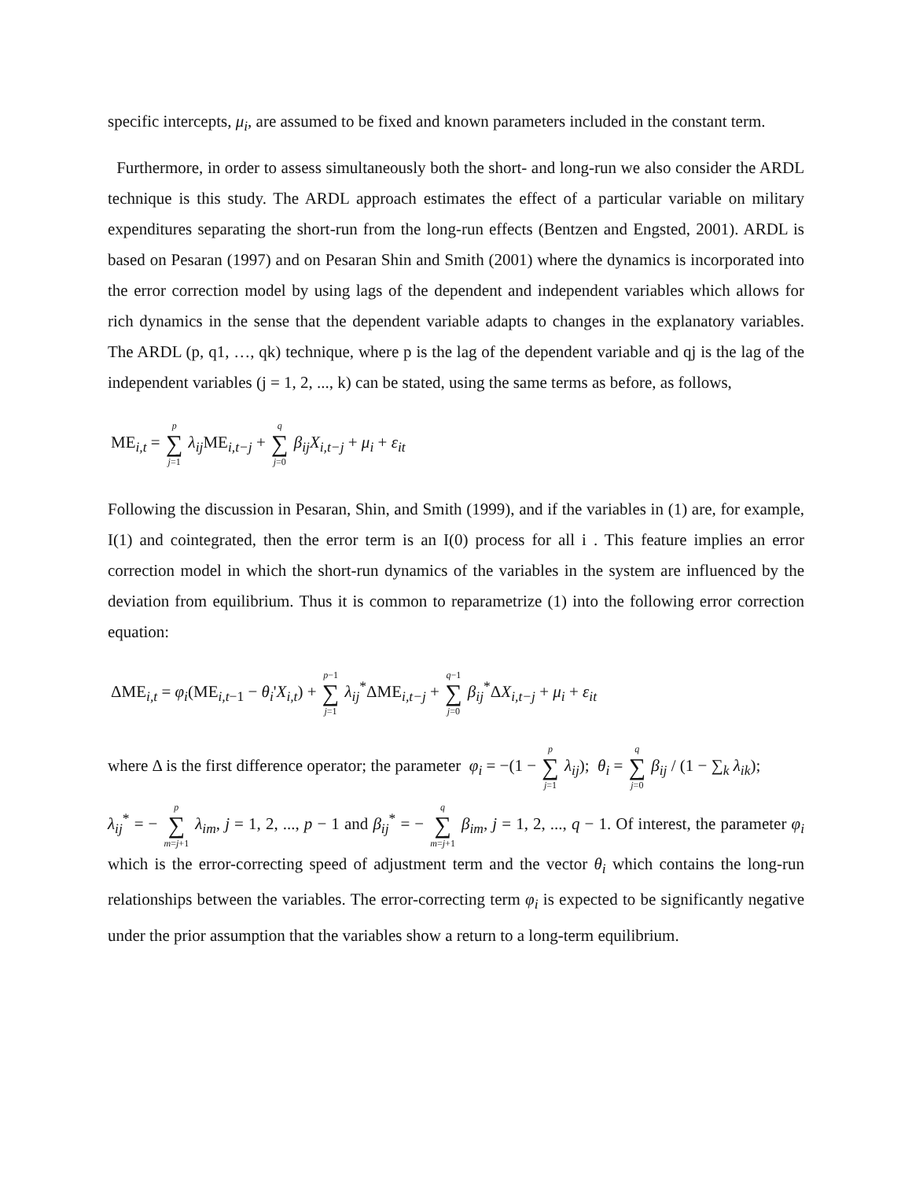specific intercepts, μ<sub>i</sub>, are assumed to be fixed and known parameters included in the constant term.
Furthermore, in order to assess simultaneously both the short- and long-run we also consider the ARDL technique is this study. The ARDL approach estimates the effect of a particular variable on military expenditures separating the short-run from the long-run effects (Bentzen and Engsted, 2001). ARDL is based on Pesaran (1997) and on Pesaran Shin and Smith (2001) where the dynamics is incorporated into the error correction model by using lags of the dependent and independent variables which allows for rich dynamics in the sense that the dependent variable adapts to changes in the explanatory variables. The ARDL (p, q1, …, qk) technique, where p is the lag of the dependent variable and qj is the lag of the independent variables (j = 1, 2, ..., k) can be stated, using the same terms as before, as follows,
ME<sub>i,t</sub> = p ∑ j=1 λ<sub>ij</sub> ME<sub>i,t−j</sub> + q ∑ j=0 β<sub>ij</sub>X<sub>i,t−j</sub> + μ<sub>i</sub> + ε<sub>it</sub>
Following the discussion in Pesaran, Shin, and Smith (1999), and if the variables in (1) are, for example, I(1) and cointegrated, then the error term is an I(0) process for all i . This feature implies an error correction model in which the short-run dynamics of the variables in the system are influenced by the deviation from equilibrium. Thus it is common to reparametrize (1) into the following error correction equation:
ΔME<sub>i,t</sub> = φ<sub>i</sub>(ME<sub>i,t−1</sub> − θ<sub>i</sub>'X<sub>i,t</sub>) + p−1 ∑ j=1 λ<sub>ij</sub><sup>*</sup>ΔME<sub>i,t−j</sub> + q−1 ∑ j=0 β<sub>ij</sub><sup>*</sup>ΔX<sub>i,t−j</sub> + μ<sub>i</sub> + ε<sub>it</sub>
where Δ is the first difference operator; the parameter φ<sub>i</sub> = −(1 − p ∑ j=1 λ<sub>ij</sub>); θ<sub>i</sub> = q ∑ j=0 β<sub>ij</sub> / (1 − ∑<sub>k</sub> λ<sub>ik</sub>);
λ<sub>ij</sub><sup>*</sup> = − p ∑ m=j+1 λ<sub>im</sub>, j = 1, 2, ..., p − 1 and β<sub>ij</sub><sup>*</sup> = − q ∑ m=j+1 β<sub>im</sub>, j = 1, 2, ..., q − 1. Of interest, the parameter φ<sub>i</sub> which is the error-correcting speed of adjustment term and the vector θ<sub>i</sub> which contains the long-run relationships between the variables. The error-correcting term φ<sub>i</sub> is expected to be significantly negative under the prior assumption that the variables show a return to a long-term equilibrium.